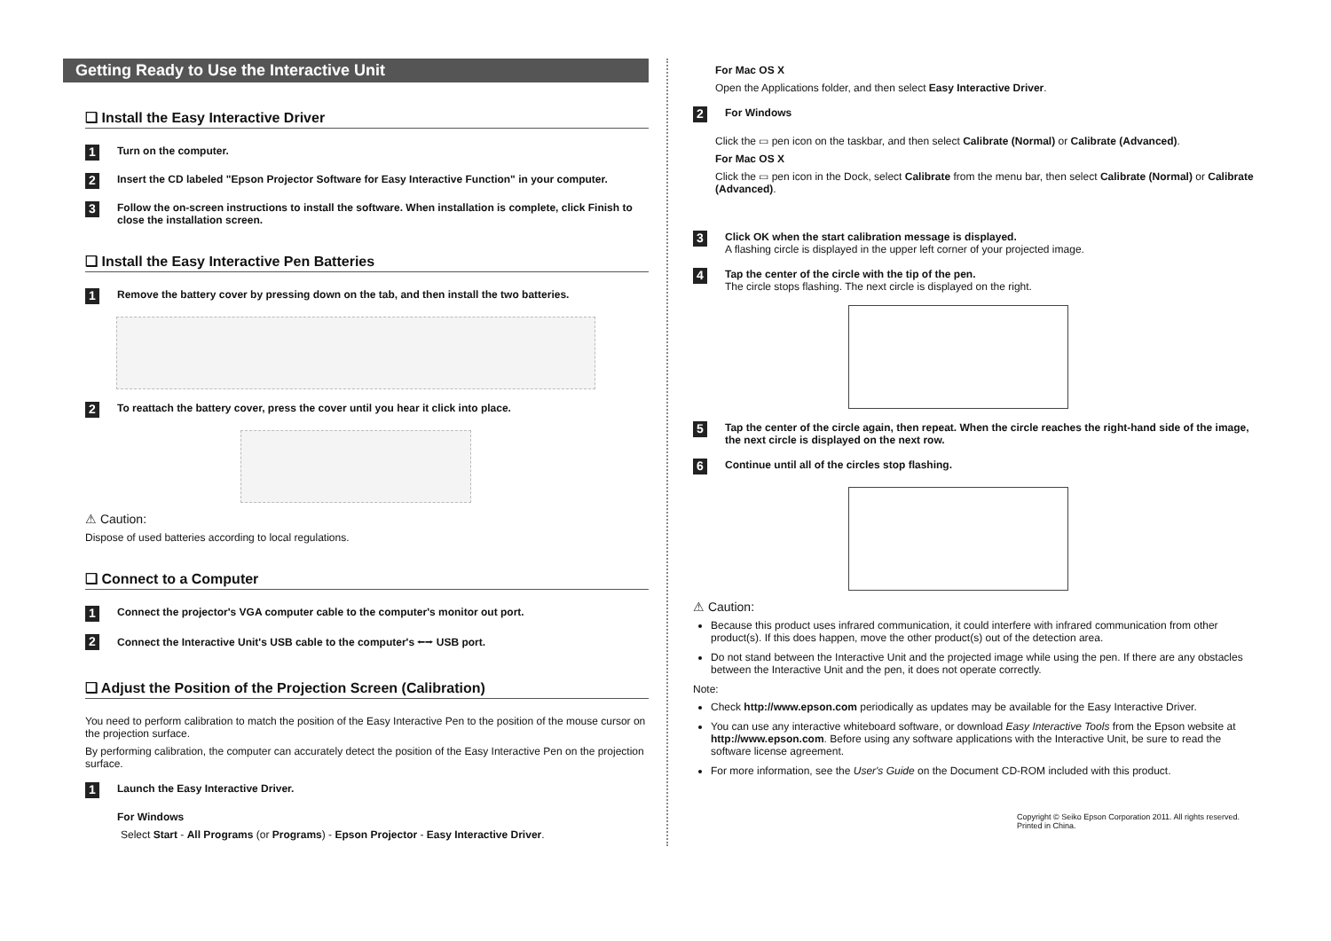Getting Ready to Use the Interactive Unit
❑ Install the Easy Interactive Driver
1 Turn on the computer.
2 Insert the CD labeled "Epson Projector Software for Easy Interactive Function" in your computer.
3 Follow the on-screen instructions to install the software. When installation is complete, click Finish to close the installation screen.
❑ Install the Easy Interactive Pen Batteries
1 Remove the battery cover by pressing down on the tab, and then install the two batteries.
2 To reattach the battery cover, press the cover until you hear it click into place.
⚠ Caution:
Dispose of used batteries according to local regulations.
❑ Connect to a Computer
1 Connect the projector's VGA computer cable to the computer's monitor out port.
2 Connect the Interactive Unit's USB cable to the computer's ⭠⭢ USB port.
❑ Adjust the Position of the Projection Screen (Calibration)
You need to perform calibration to match the position of the Easy Interactive Pen to the position of the mouse cursor on the projection surface.
By performing calibration, the computer can accurately detect the position of the Easy Interactive Pen on the projection surface.
1 Launch the Easy Interactive Driver.
For Windows
Select Start - All Programs (or Programs) - Epson Projector - Easy Interactive Driver.
For Mac OS X
Open the Applications folder, and then select Easy Interactive Driver.
2 For Windows
Click the ▭ pen icon on the taskbar, and then select Calibrate (Normal) or Calibrate (Advanced).
For Mac OS X
Click the ▭ pen icon in the Dock, select Calibrate from the menu bar, then select Calibrate (Normal) or Calibrate (Advanced).
3
Click OK when the start calibration message is displayed.
A flashing circle is displayed in the upper left corner of your projected image.
4
Tap the center of the circle with the tip of the pen.
The circle stops flashing. The next circle is displayed on the right.
5 Tap the center of the circle again, then repeat. When the circle reaches the right-hand side of the image, the next circle is displayed on the next row.
6 Continue until all of the circles stop flashing.
⚠ Caution:
Because this product uses infrared communication, it could interfere with infrared communication from other product(s). If this does happen, move the other product(s) out of the detection area.
Do not stand between the Interactive Unit and the projected image while using the pen. If there are any obstacles between the Interactive Unit and the pen, it does not operate correctly.
Note:
Check http://www.epson.com periodically as updates may be available for the Easy Interactive Driver.
You can use any interactive whiteboard software, or download Easy Interactive Tools from the Epson website at http://www.epson.com. Before using any software applications with the Interactive Unit, be sure to read the software license agreement.
For more information, see the User's Guide on the Document CD-ROM included with this product.
Copyright © Seiko Epson Corporation 2011. All rights reserved.
Printed in China.